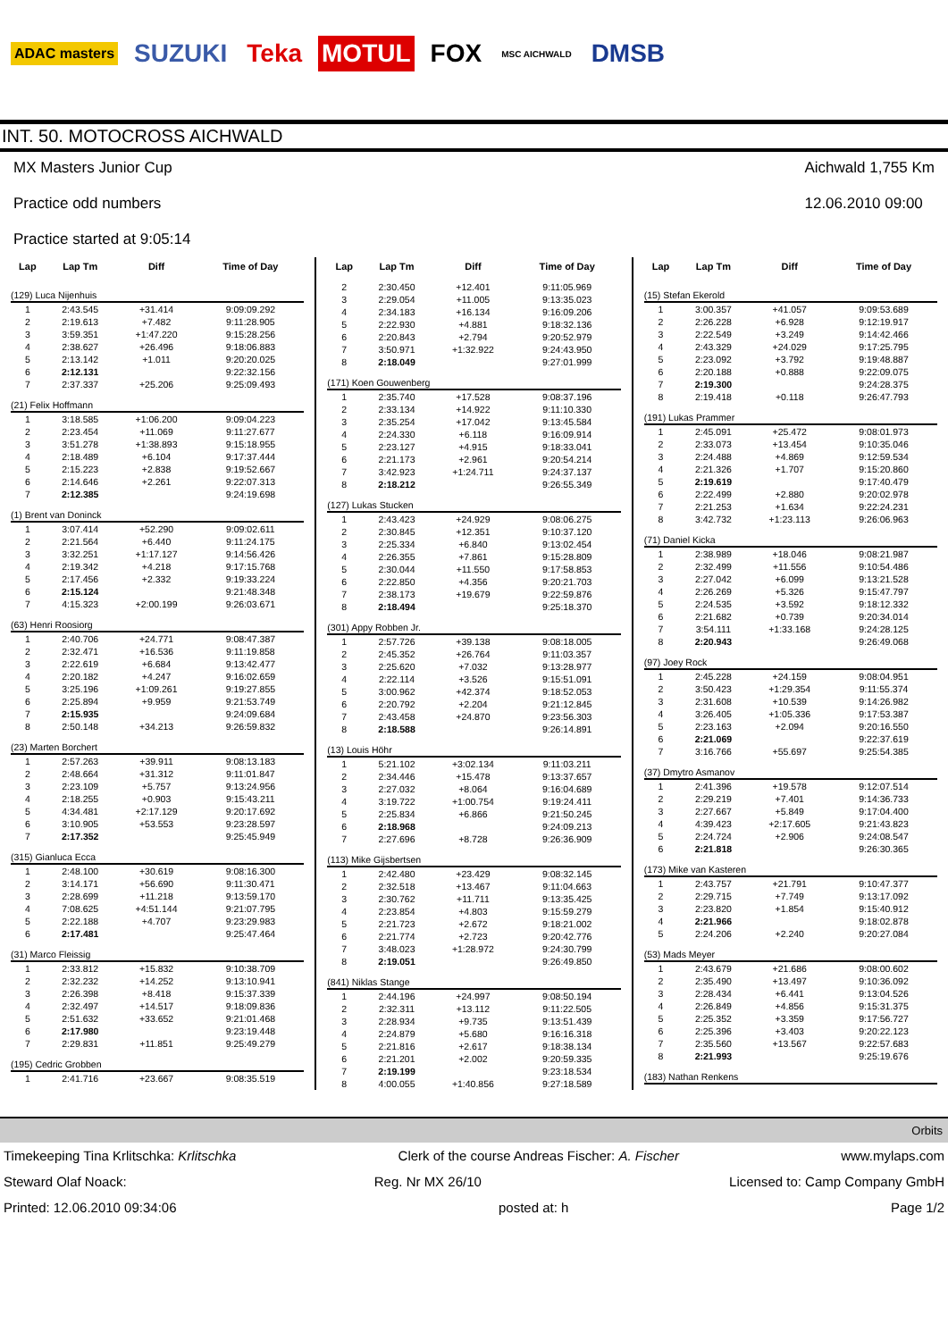ADAC masters SUZUKI Teka MOTUL FOX MSC AICHWALD DMSB
INT. 50. MOTOCROSS AICHWALD
MX Masters Junior Cup
Practice odd numbers
Practice started at 9:05:14
Aichwald 1,755 Km
12.06.2010 09:00
| Lap | Lap Tm | Diff | Time of Day |
| --- | --- | --- | --- |
| (129) Luca Nijenhuis | | | |
| 1 | 2:43.545 | +31.414 | 9:09:09.292 |
| 2 | 2:19.613 | +7.482 | 9:11:28.905 |
| 3 | 3:59.351 | +1:47.220 | 9:15:28.256 |
| 4 | 2:38.627 | +26.496 | 9:18:06.883 |
| 5 | 2:13.142 | +1.011 | 9:20:20.025 |
| 6 | 2:12.131 | | 9:22:32.156 |
| 7 | 2:37.337 | +25.206 | 9:25:09.493 |
| (21) Felix Hoffmann | | | |
| 1 | 3:18.585 | +1:06.200 | 9:09:04.223 |
| 2 | 2:23.454 | +11.069 | 9:11:27.677 |
| 3 | 3:51.278 | +1:38.893 | 9:15:18.955 |
| 4 | 2:18.489 | +6.104 | 9:17:37.444 |
| 5 | 2:15.223 | +2.838 | 9:19:52.667 |
| 6 | 2:14.646 | +2.261 | 9:22:07.313 |
| 7 | 2:12.385 | | 9:24:19.698 |
| (1) Brent van Doninck | | | |
| 1 | 3:07.414 | +52.290 | 9:09:02.611 |
| 2 | 2:21.564 | +6.440 | 9:11:24.175 |
| 3 | 3:32.251 | +1:17.127 | 9:14:56.426 |
| 4 | 2:19.342 | +4.218 | 9:17:15.768 |
| 5 | 2:17.456 | +2.332 | 9:19:33.224 |
| 6 | 2:15.124 | | 9:21:48.348 |
| 7 | 4:15.323 | +2:00.199 | 9:26:03.671 |
| (63) Henri Roosiorg | | | |
| 1 | 2:40.706 | +24.771 | 9:08:47.387 |
| 2 | 2:32.471 | +16.536 | 9:11:19.858 |
| 3 | 2:22.619 | +6.684 | 9:13:42.477 |
| 4 | 2:20.182 | +4.247 | 9:16:02.659 |
| 5 | 3:25.196 | +1:09.261 | 9:19:27.855 |
| 6 | 2:25.894 | +9.959 | 9:21:53.749 |
| 7 | 2:15.935 | | 9:24:09.684 |
| 8 | 2:50.148 | +34.213 | 9:26:59.832 |
| (23) Marten Borchert | | | |
| 1 | 2:57.263 | +39.911 | 9:08:13.183 |
| 2 | 2:48.664 | +31.312 | 9:11:01.847 |
| 3 | 2:23.109 | +5.757 | 9:13:24.956 |
| 4 | 2:18.255 | +0.903 | 9:15:43.211 |
| 5 | 4:34.481 | +2:17.129 | 9:20:17.692 |
| 6 | 3:10.905 | +53.553 | 9:23:28.597 |
| 7 | 2:17.352 | | 9:25:45.949 |
| (315) Gianluca Ecca | | | |
| 1 | 2:48.100 | +30.619 | 9:08:16.300 |
| 2 | 3:14.171 | +56.690 | 9:11:30.471 |
| 3 | 2:28.699 | +11.218 | 9:13:59.170 |
| 4 | 7:08.625 | +4:51.144 | 9:21:07.795 |
| 5 | 2:22.188 | +4.707 | 9:23:29.983 |
| 6 | 2:17.481 | | 9:25:47.464 |
| (31) Marco Fleissig | | | |
| 1 | 2:33.812 | +15.832 | 9:10:38.709 |
| 2 | 2:32.232 | +14.252 | 9:13:10.941 |
| 3 | 2:26.398 | +8.418 | 9:15:37.339 |
| 4 | 2:32.497 | +14.517 | 9:18:09.836 |
| 5 | 2:51.632 | +33.652 | 9:21:01.468 |
| 6 | 2:17.980 | | 9:23:19.448 |
| 7 | 2:29.831 | +11.851 | 9:25:49.279 |
| (195) Cedric Grobben | | | |
| 1 | 2:41.716 | +23.667 | 9:08:35.519 |
| Lap | Lap Tm | Diff | Time of Day |
| --- | --- | --- | --- |
| 2 | 2:30.450 | +12.401 | 9:11:05.969 |
| 3 | 2:29.054 | +11.005 | 9:13:35.023 |
| 4 | 2:34.183 | +16.134 | 9:16:09.206 |
| 5 | 2:22.930 | +4.881 | 9:18:32.136 |
| 6 | 2:20.843 | +2.794 | 9:20:52.979 |
| 7 | 3:50.971 | +1:32.922 | 9:24:43.950 |
| 8 | 2:18.049 | | 9:27:01.999 |
| (171) Koen Gouwenberg | | | |
| 1 | 2:35.740 | +17.528 | 9:08:37.196 |
| 2 | 2:33.134 | +14.922 | 9:11:10.330 |
| 3 | 2:35.254 | +17.042 | 9:13:45.584 |
| 4 | 2:24.330 | +6.118 | 9:16:09.914 |
| 5 | 2:23.127 | +4.915 | 9:18:33.041 |
| 6 | 2:21.173 | +2.961 | 9:20:54.214 |
| 7 | 3:42.923 | +1:24.711 | 9:24:37.137 |
| 8 | 2:18.212 | | 9:26:55.349 |
| (127) Lukas Stucken | | | |
| 1 | 2:43.423 | +24.929 | 9:08:06.275 |
| 2 | 2:30.845 | +12.351 | 9:10:37.120 |
| 3 | 2:25.334 | +6.840 | 9:13:02.454 |
| 4 | 2:26.355 | +7.861 | 9:15:28.809 |
| 5 | 2:30.044 | +11.550 | 9:17:58.853 |
| 6 | 2:22.850 | +4.356 | 9:20:21.703 |
| 7 | 2:38.173 | +19.679 | 9:22:59.876 |
| 8 | 2:18.494 | | 9:25:18.370 |
| (301) Appy Robben Jr. | | | |
| 1 | 2:57.726 | +39.138 | 9:08:18.005 |
| 2 | 2:45.352 | +26.764 | 9:11:03.357 |
| 3 | 2:25.620 | +7.032 | 9:13:28.977 |
| 4 | 2:22.114 | +3.526 | 9:15:51.091 |
| 5 | 3:00.962 | +42.374 | 9:18:52.053 |
| 6 | 2:20.792 | +2.204 | 9:21:12.845 |
| 7 | 2:43.458 | +24.870 | 9:23:56.303 |
| 8 | 2:18.588 | | 9:26:14.891 |
| (13) Louis Höhr | | | |
| 1 | 5:21.102 | +3:02.134 | 9:11:03.211 |
| 2 | 2:34.446 | +15.478 | 9:13:37.657 |
| 3 | 2:27.032 | +8.064 | 9:16:04.689 |
| 4 | 3:19.722 | +1:00.754 | 9:19:24.411 |
| 5 | 2:25.834 | +6.866 | 9:21:50.245 |
| 6 | 2:18.968 | | 9:24:09.213 |
| 7 | 2:27.696 | +8.728 | 9:26:36.909 |
| (113) Mike Gijsbertsen | | | |
| 1 | 2:42.480 | +23.429 | 9:08:32.145 |
| 2 | 2:32.518 | +13.467 | 9:11:04.663 |
| 3 | 2:30.762 | +11.711 | 9:13:35.425 |
| 4 | 2:23.854 | +4.803 | 9:15:59.279 |
| 5 | 2:21.723 | +2.672 | 9:18:21.002 |
| 6 | 2:21.774 | +2.723 | 9:20:42.776 |
| 7 | 3:48.023 | +1:28.972 | 9:24:30.799 |
| 8 | 2:19.051 | | 9:26:49.850 |
| (841) Niklas Stange | | | |
| 1 | 2:44.196 | +24.997 | 9:08:50.194 |
| 2 | 2:32.311 | +13.112 | 9:11:22.505 |
| 3 | 2:28.934 | +9.735 | 9:13:51.439 |
| 4 | 2:24.879 | +5.680 | 9:16:16.318 |
| 5 | 2:21.816 | +2.617 | 9:18:38.134 |
| 6 | 2:21.201 | +2.002 | 9:20:59.335 |
| 7 | 2:19.199 | | 9:23:18.534 |
| 8 | 4:00.055 | +1:40.856 | 9:27:18.589 |
| Lap | Lap Tm | Diff | Time of Day |
| --- | --- | --- | --- |
| (15) Stefan Ekerold | | | |
| 1 | 3:00.357 | +41.057 | 9:09:53.689 |
| 2 | 2:26.228 | +6.928 | 9:12:19.917 |
| 3 | 2:22.549 | +3.249 | 9:14:42.466 |
| 4 | 2:43.329 | +24.029 | 9:17:25.795 |
| 5 | 2:23.092 | +3.792 | 9:19:48.887 |
| 6 | 2:20.188 | +0.888 | 9:22:09.075 |
| 7 | 2:19.300 | | 9:24:28.375 |
| 8 | 2:19.418 | +0.118 | 9:26:47.793 |
| (191) Lukas Prammer | | | |
| 1 | 2:45.091 | +25.472 | 9:08:01.973 |
| 2 | 2:33.073 | +13.454 | 9:10:35.046 |
| 3 | 2:24.488 | +4.869 | 9:12:59.534 |
| 4 | 2:21.326 | +1.707 | 9:15:20.860 |
| 5 | 2:19.619 | | 9:17:40.479 |
| 6 | 2:22.499 | +2.880 | 9:20:02.978 |
| 7 | 2:21.253 | +1.634 | 9:22:24.231 |
| 8 | 3:42.732 | +1:23.113 | 9:26:06.963 |
| (71) Daniel Kicka | | | |
| 1 | 2:38.989 | +18.046 | 9:08:21.987 |
| 2 | 2:32.499 | +11.556 | 9:10:54.486 |
| 3 | 2:27.042 | +6.099 | 9:13:21.528 |
| 4 | 2:26.269 | +5.326 | 9:15:47.797 |
| 5 | 2:24.535 | +3.592 | 9:18:12.332 |
| 6 | 2:21.682 | +0.739 | 9:20:34.014 |
| 7 | 3:54.111 | +1:33.168 | 9:24:28.125 |
| 8 | 2:20.943 | | 9:26:49.068 |
| (97) Joey Rock | | | |
| 1 | 2:45.228 | +24.159 | 9:08:04.951 |
| 2 | 3:50.423 | +1:29.354 | 9:11:55.374 |
| 3 | 2:31.608 | +10.539 | 9:14:26.982 |
| 4 | 3:26.405 | +1:05.336 | 9:17:53.387 |
| 5 | 2:23.163 | +2.094 | 9:20:16.550 |
| 6 | 2:21.069 | | 9:22:37.619 |
| 7 | 3:16.766 | +55.697 | 9:25:54.385 |
| (37) Dmytro Asmanov | | | |
| 1 | 2:41.396 | +19.578 | 9:12:07.514 |
| 2 | 2:29.219 | +7.401 | 9:14:36.733 |
| 3 | 2:27.667 | +5.849 | 9:17:04.400 |
| 4 | 4:39.423 | +2:17.605 | 9:21:43.823 |
| 5 | 2:24.724 | +2.906 | 9:24:08.547 |
| 6 | 2:21.818 | | 9:26:30.365 |
| (173) Mike van Kasteren | | | |
| 1 | 2:43.757 | +21.791 | 9:10:47.377 |
| 2 | 2:29.715 | +7.749 | 9:13:17.092 |
| 3 | 2:23.820 | +1.854 | 9:15:40.912 |
| 4 | 2:21.966 | | 9:18:02.878 |
| 5 | 2:24.206 | +2.240 | 9:20:27.084 |
| (53) Mads Meyer | | | |
| 1 | 2:43.679 | +21.686 | 9:08:00.602 |
| 2 | 2:35.490 | +13.497 | 9:10:36.092 |
| 3 | 2:28.434 | +6.441 | 9:13:04.526 |
| 4 | 2:26.849 | +4.856 | 9:15:31.375 |
| 5 | 2:25.352 | +3.359 | 9:17:56.727 |
| 6 | 2:25.396 | +3.403 | 9:20:22.123 |
| 7 | 2:35.560 | +13.567 | 9:22:57.683 |
| 8 | 2:21.993 | | 9:25:19.676 |
| (183) Nathan Renkens | | | |
Orbits
Timekeeping Tina Krlitschka: Krlitschka Clerk of the course Andreas Fischer: A. Fischer www.mylaps.com
Steward Olaf Noack: Reg. Nr MX 26/10 Licensed to: Camp Company GmbH
Printed: 12.06.2010 09:34:06 posted at: h Page 1/2